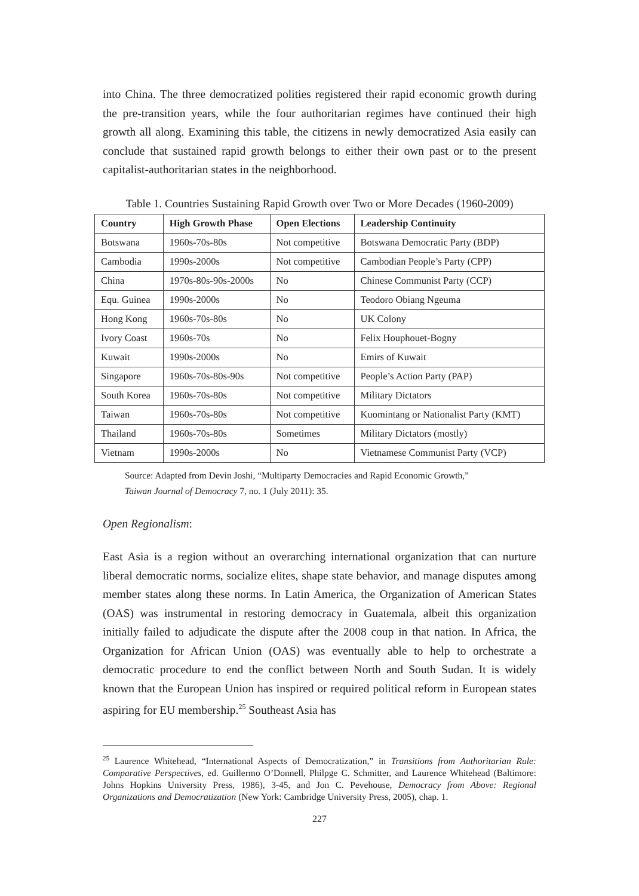into China. The three democratized polities registered their rapid economic growth during the pre-transition years, while the four authoritarian regimes have continued their high growth all along. Examining this table, the citizens in newly democratized Asia easily can conclude that sustained rapid growth belongs to either their own past or to the present capitalist-authoritarian states in the neighborhood.
Table 1. Countries Sustaining Rapid Growth over Two or More Decades (1960-2009)
| Country | High Growth Phase | Open Elections | Leadership Continuity |
| --- | --- | --- | --- |
| Botswana | 1960s-70s-80s | Not competitive | Botswana Democratic Party (BDP) |
| Cambodia | 1990s-2000s | Not competitive | Cambodian People’s Party (CPP) |
| China | 1970s-80s-90s-2000s | No | Chinese Communist Party (CCP) |
| Equ. Guinea | 1990s-2000s | No | Teodoro Obiang Ngeuma |
| Hong Kong | 1960s-70s-80s | No | UK Colony |
| Ivory Coast | 1960s-70s | No | Felix Houphouet-Bogny |
| Kuwait | 1990s-2000s | No | Emirs of Kuwait |
| Singapore | 1960s-70s-80s-90s | Not competitive | People’s Action Party (PAP) |
| South Korea | 1960s-70s-80s | Not competitive | Military Dictators |
| Taiwan | 1960s-70s-80s | Not competitive | Kuomintang or Nationalist Party (KMT) |
| Thailand | 1960s-70s-80s | Sometimes | Military Dictators (mostly) |
| Vietnam | 1990s-2000s | No | Vietnamese Communist Party (VCP) |
Source: Adapted from Devin Joshi, “Multiparty Democracies and Rapid Economic Growth,”
Taiwan Journal of Democracy 7, no. 1 (July 2011): 35.
Open Regionalism:
East Asia is a region without an overarching international organization that can nurture liberal democratic norms, socialize elites, shape state behavior, and manage disputes among member states along these norms. In Latin America, the Organization of American States (OAS) was instrumental in restoring democracy in Guatemala, albeit this organization initially failed to adjudicate the dispute after the 2008 coup in that nation. In Africa, the Organization for African Union (OAS) was eventually able to help to orchestrate a democratic procedure to end the conflict between North and South Sudan. It is widely known that the European Union has inspired or required political reform in European states aspiring for EU membership.<sup>25</sup> Southeast Asia has
<sup>25</sup> Laurence Whitehead, “International Aspects of Democratization,” in Transitions from Authoritarian Rule: Comparative Perspectives, ed. Guillermo O’Donnell, Philpge C. Schmitter, and Laurence Whitehead (Baltimore: Johns Hopkins University Press, 1986), 3-45, and Jon C. Pevehouse, Democracy from Above: Regional Organizations and Democratization (New York: Cambridge University Press, 2005), chap. 1.
227